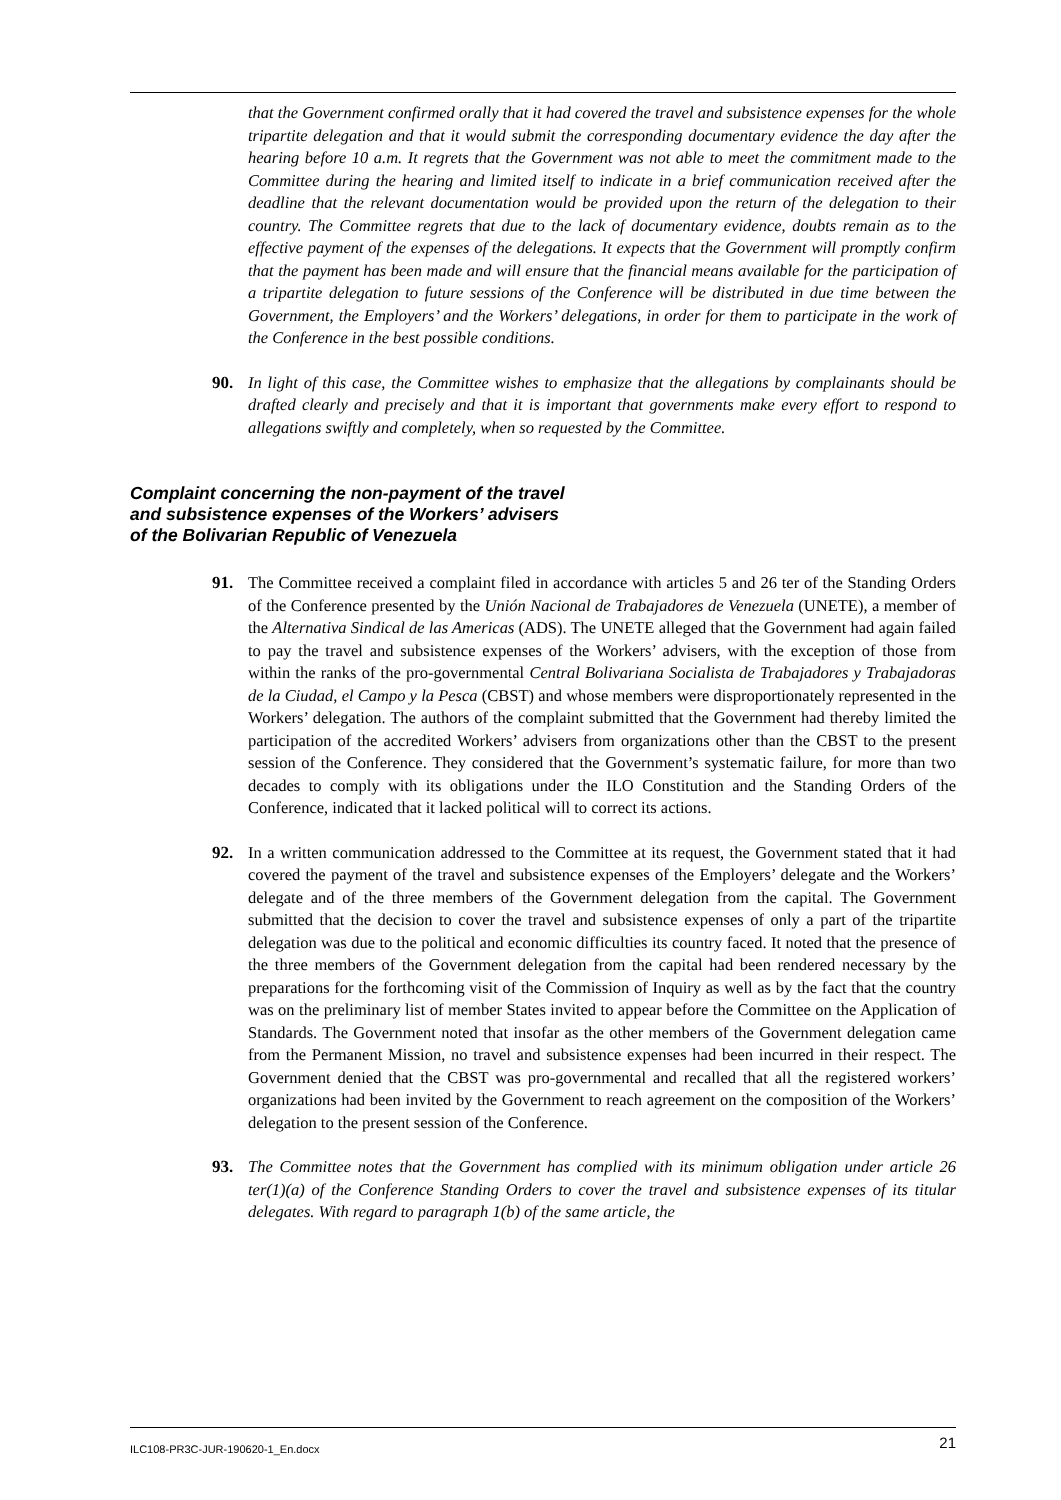that the Government confirmed orally that it had covered the travel and subsistence expenses for the whole tripartite delegation and that it would submit the corresponding documentary evidence the day after the hearing before 10 a.m. It regrets that the Government was not able to meet the commitment made to the Committee during the hearing and limited itself to indicate in a brief communication received after the deadline that the relevant documentation would be provided upon the return of the delegation to their country. The Committee regrets that due to the lack of documentary evidence, doubts remain as to the effective payment of the expenses of the delegations. It expects that the Government will promptly confirm that the payment has been made and will ensure that the financial means available for the participation of a tripartite delegation to future sessions of the Conference will be distributed in due time between the Government, the Employers’ and the Workers’ delegations, in order for them to participate in the work of the Conference in the best possible conditions.
90. In light of this case, the Committee wishes to emphasize that the allegations by complainants should be drafted clearly and precisely and that it is important that governments make every effort to respond to allegations swiftly and completely, when so requested by the Committee.
Complaint concerning the non-payment of the travel
and subsistence expenses of the Workers’ advisers
of the Bolivarian Republic of Venezuela
91. The Committee received a complaint filed in accordance with articles 5 and 26 ter of the Standing Orders of the Conference presented by the Unión Nacional de Trabajadores de Venezuela (UNETE), a member of the Alternativa Sindical de las Americas (ADS). The UNETE alleged that the Government had again failed to pay the travel and subsistence expenses of the Workers’ advisers, with the exception of those from within the ranks of the pro-governmental Central Bolivariana Socialista de Trabajadores y Trabajadoras de la Ciudad, el Campo y la Pesca (CBST) and whose members were disproportionately represented in the Workers’ delegation. The authors of the complaint submitted that the Government had thereby limited the participation of the accredited Workers’ advisers from organizations other than the CBST to the present session of the Conference. They considered that the Government’s systematic failure, for more than two decades to comply with its obligations under the ILO Constitution and the Standing Orders of the Conference, indicated that it lacked political will to correct its actions.
92. In a written communication addressed to the Committee at its request, the Government stated that it had covered the payment of the travel and subsistence expenses of the Employers’ delegate and the Workers’ delegate and of the three members of the Government delegation from the capital. The Government submitted that the decision to cover the travel and subsistence expenses of only a part of the tripartite delegation was due to the political and economic difficulties its country faced. It noted that the presence of the three members of the Government delegation from the capital had been rendered necessary by the preparations for the forthcoming visit of the Commission of Inquiry as well as by the fact that the country was on the preliminary list of member States invited to appear before the Committee on the Application of Standards. The Government noted that insofar as the other members of the Government delegation came from the Permanent Mission, no travel and subsistence expenses had been incurred in their respect. The Government denied that the CBST was pro-governmental and recalled that all the registered workers’ organizations had been invited by the Government to reach agreement on the composition of the Workers’ delegation to the present session of the Conference.
93. The Committee notes that the Government has complied with its minimum obligation under article 26 ter(1)(a) of the Conference Standing Orders to cover the travel and subsistence expenses of its titular delegates. With regard to paragraph 1(b) of the same article, the
ILC108-PR3C-JUR-190620-1_En.docx 21